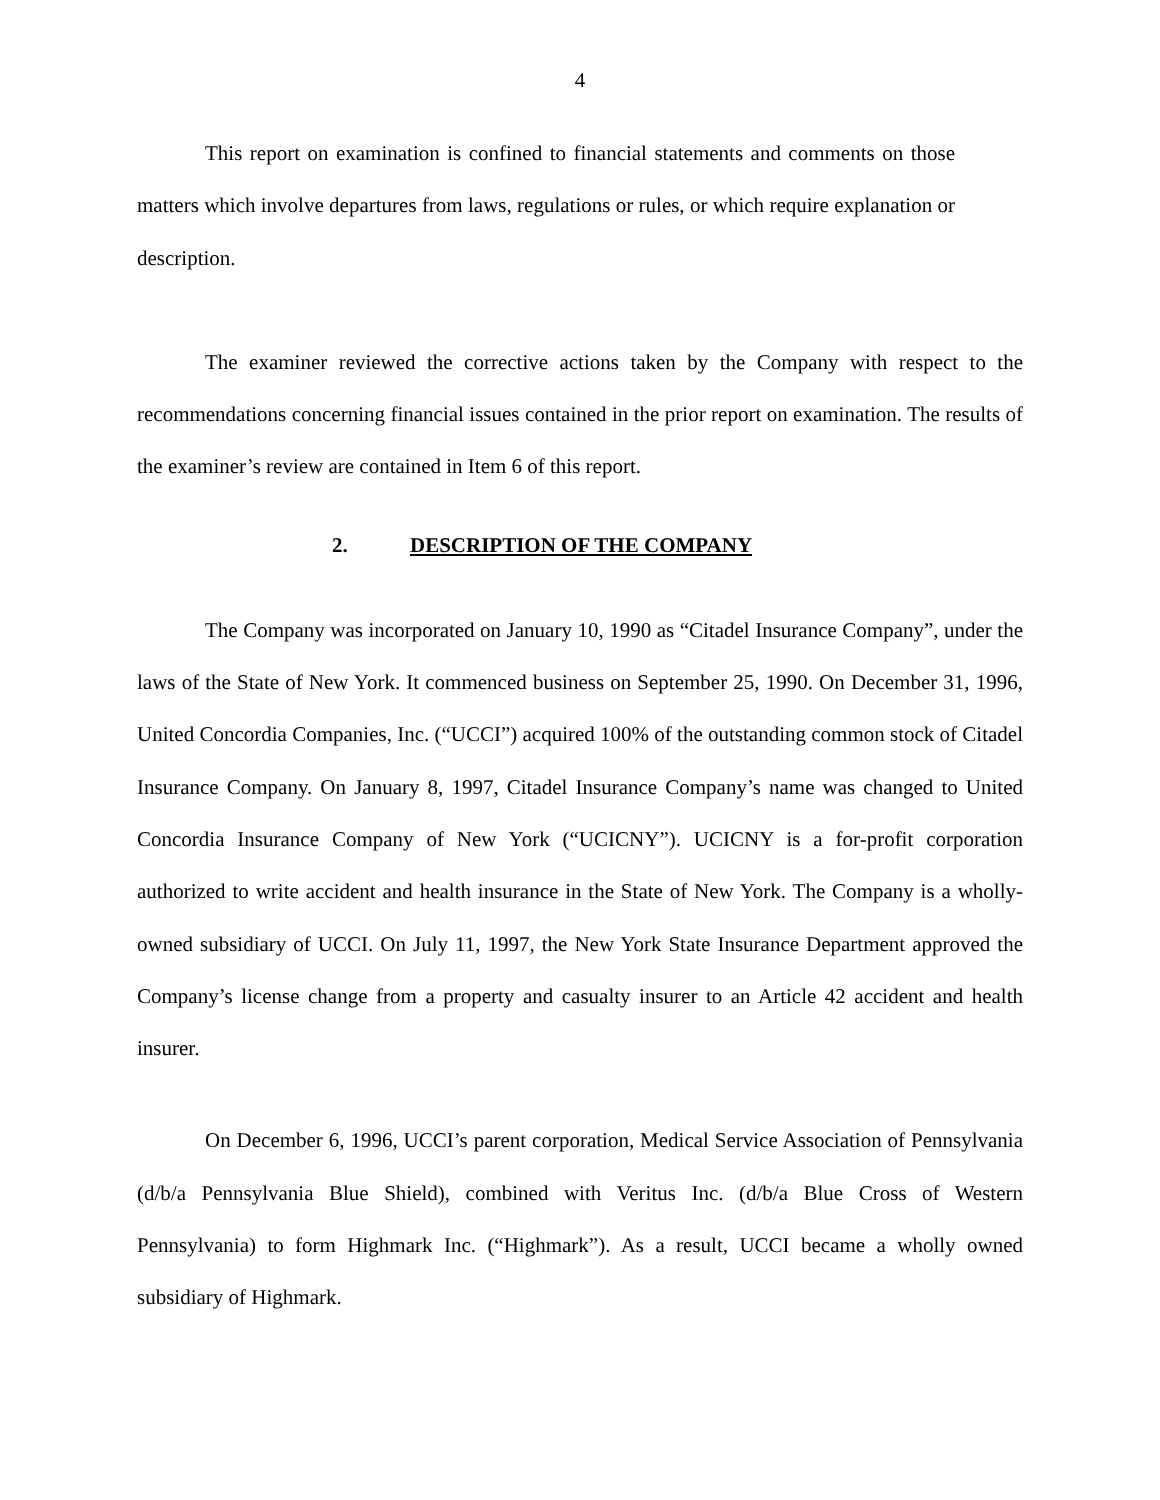4
This report on examination is confined to financial statements and comments on those matters which involve departures from laws, regulations or rules, or which require explanation or description.
The examiner reviewed the corrective actions taken by the Company with respect to the recommendations concerning financial issues contained in the prior report on examination. The results of the examiner’s review are contained in Item 6 of this report.
2. DESCRIPTION OF THE COMPANY
The Company was incorporated on January 10, 1990 as “Citadel Insurance Company”, under the laws of the State of New York. It commenced business on September 25, 1990. On December 31, 1996, United Concordia Companies, Inc. (“UCCI”) acquired 100% of the outstanding common stock of Citadel Insurance Company. On January 8, 1997, Citadel Insurance Company’s name was changed to United Concordia Insurance Company of New York (“UCICNY”). UCICNY is a for-profit corporation authorized to write accident and health insurance in the State of New York. The Company is a wholly-owned subsidiary of UCCI. On July 11, 1997, the New York State Insurance Department approved the Company’s license change from a property and casualty insurer to an Article 42 accident and health insurer.
On December 6, 1996, UCCI’s parent corporation, Medical Service Association of Pennsylvania (d/b/a Pennsylvania Blue Shield), combined with Veritus Inc. (d/b/a Blue Cross of Western Pennsylvania) to form Highmark Inc. (“Highmark”). As a result, UCCI became a wholly owned subsidiary of Highmark.